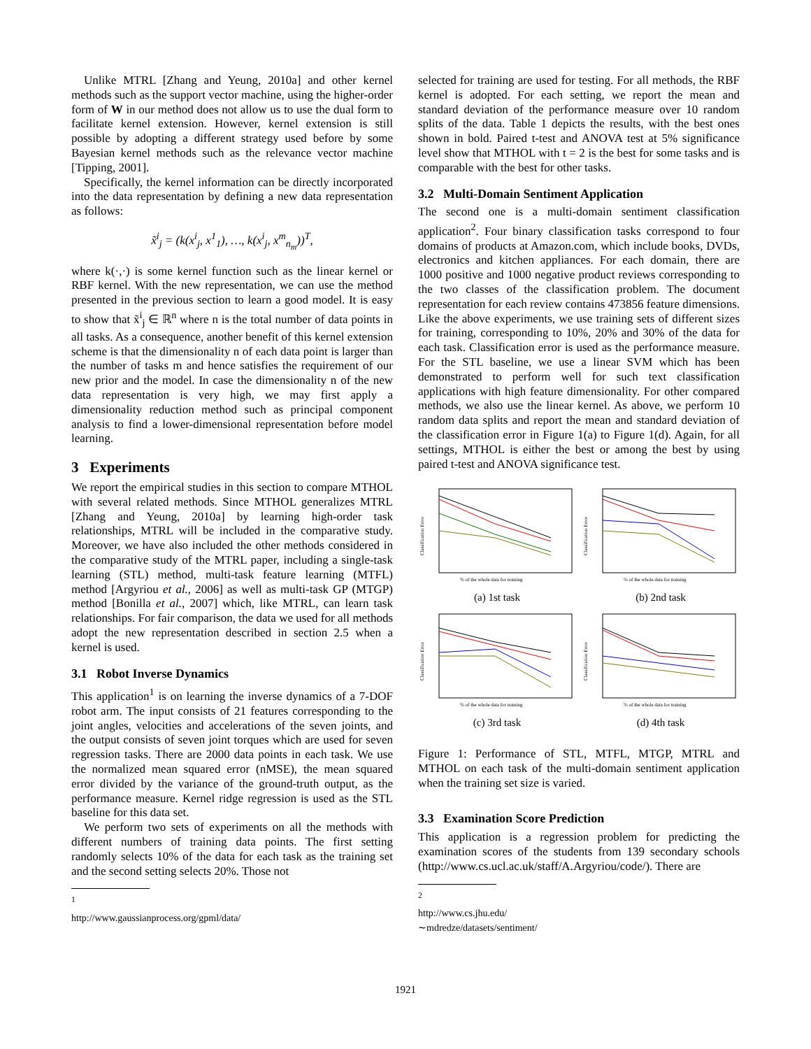Unlike MTRL [Zhang and Yeung, 2010a] and other kernel methods such as the support vector machine, using the higher-order form of W in our method does not allow us to use the dual form to facilitate kernel extension. However, kernel extension is still possible by adopting a different strategy used before by some Bayesian kernel methods such as the relevance vector machine [Tipping, 2001].
Specifically, the kernel information can be directly incorporated into the data representation by defining a new data representation as follows:
x̃<sup>i</sup><sub>j</sub> = (k(x<sup>i</sup><sub>j</sub>, x<sup>1</sup><sub>1</sub>), …, k(x<sup>i</sup><sub>j</sub>, x<sup>m</sup><sub>n<sub>m</sub></sub>))<sup>T</sup>,
where k(·,·) is some kernel function such as the linear kernel or RBF kernel. With the new representation, we can use the method presented in the previous section to learn a good model. It is easy to show that x̃<sup>i</sup><sub>j</sub> ∈ ℝ<sup>n</sup> where n is the total number of data points in all tasks. As a consequence, another benefit of this kernel extension scheme is that the dimensionality n of each data point is larger than the number of tasks m and hence satisfies the requirement of our new prior and the model. In case the dimensionality n of the new data representation is very high, we may first apply a dimensionality reduction method such as principal component analysis to find a lower-dimensional representation before model learning.
3 Experiments
We report the empirical studies in this section to compare MTHOL with several related methods. Since MTHOL generalizes MTRL [Zhang and Yeung, 2010a] by learning high-order task relationships, MTRL will be included in the comparative study. Moreover, we have also included the other methods considered in the comparative study of the MTRL paper, including a single-task learning (STL) method, multi-task feature learning (MTFL) method [Argyriou et al., 2006] as well as multi-task GP (MTGP) method [Bonilla et al., 2007] which, like MTRL, can learn task relationships. For fair comparison, the data we used for all methods adopt the new representation described in section 2.5 when a kernel is used.
3.1 Robot Inverse Dynamics
This application<sup>1</sup> is on learning the inverse dynamics of a 7-DOF robot arm. The input consists of 21 features corresponding to the joint angles, velocities and accelerations of the seven joints, and the output consists of seven joint torques which are used for seven regression tasks. There are 2000 data points in each task. We use the normalized mean squared error (nMSE), the mean squared error divided by the variance of the ground-truth output, as the performance measure. Kernel ridge regression is used as the STL baseline for this data set.
We perform two sets of experiments on all the methods with different numbers of training data points. The first setting randomly selects 10% of the data for each task as the training set and the second setting selects 20%. Those not
<sup>1</sup> http://www.gaussianprocess.org/gpml/data/
selected for training are used for testing. For all methods, the RBF kernel is adopted. For each setting, we report the mean and standard deviation of the performance measure over 10 random splits of the data. Table 1 depicts the results, with the best ones shown in bold. Paired t-test and ANOVA test at 5% significance level show that MTHOL with t = 2 is the best for some tasks and is comparable with the best for other tasks.
3.2 Multi-Domain Sentiment Application
The second one is a multi-domain sentiment classification application<sup>2</sup>. Four binary classification tasks correspond to four domains of products at Amazon.com, which include books, DVDs, electronics and kitchen appliances. For each domain, there are 1000 positive and 1000 negative product reviews corresponding to the two classes of the classification problem. The document representation for each review contains 473856 feature dimensions. Like the above experiments, we use training sets of different sizes for training, corresponding to 10%, 20% and 30% of the data for each task. Classification error is used as the performance measure. For the STL baseline, we use a linear SVM which has been demonstrated to perform well for such text classification applications with high feature dimensionality. For other compared methods, we also use the linear kernel. As above, we perform 10 random data splits and report the mean and standard deviation of the classification error in Figure 1(a) to Figure 1(d). Again, for all settings, MTHOL is either the best or among the best by using paired t-test and ANOVA significance test.
Classification Error
% of the whole data for training
(a) 1st task
Classification Error
% of the whole data for training
(b) 2nd task
Classification Error
% of the whole data for training
(c) 3rd task
Classification Error
% of the whole data for training
(d) 4th task
Figure 1: Performance of STL, MTFL, MTGP, MTRL and MTHOL on each task of the multi-domain sentiment application when the training set size is varied.
3.3 Examination Score Prediction
This application is a regression problem for predicting the examination scores of the students from 139 secondary schools (http://www.cs.ucl.ac.uk/staff/A.Argyriou/code/). There are
<sup>2</sup> http://www.cs.jhu.edu/∼mdredze/datasets/sentiment/
1921